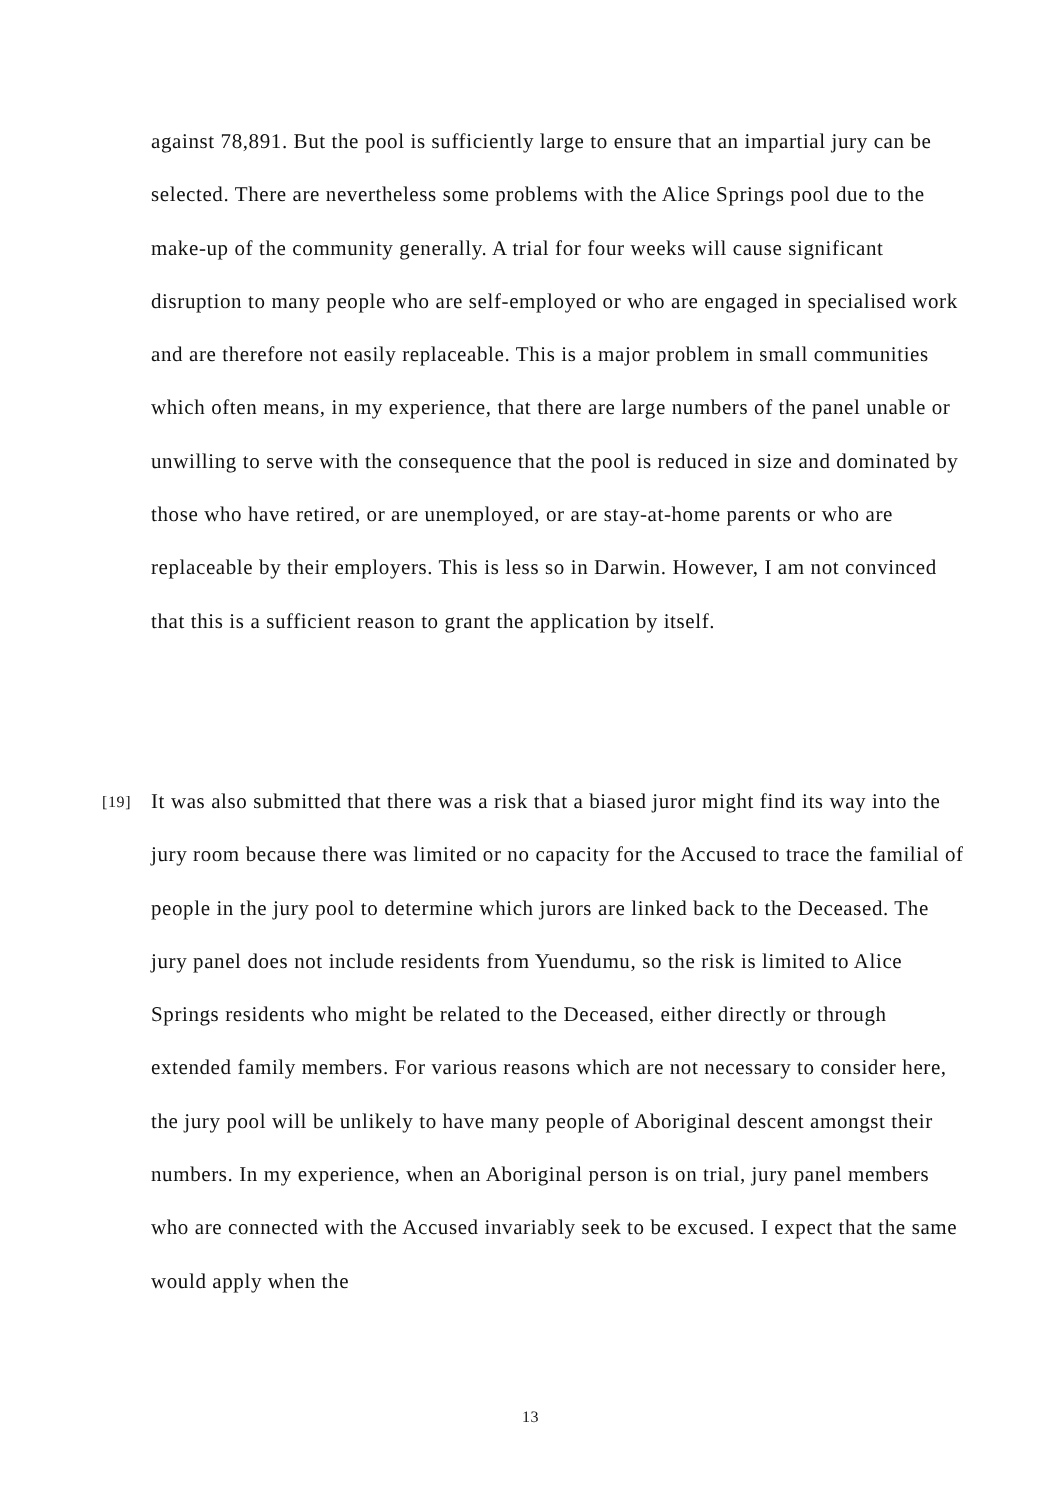against 78,891. But the pool is sufficiently large to ensure that an impartial jury can be selected. There are nevertheless some problems with the Alice Springs pool due to the make-up of the community generally. A trial for four weeks will cause significant disruption to many people who are self-employed or who are engaged in specialised work and are therefore not easily replaceable. This is a major problem in small communities which often means, in my experience, that there are large numbers of the panel unable or unwilling to serve with the consequence that the pool is reduced in size and dominated by those who have retired, or are unemployed, or are stay-at-home parents or who are replaceable by their employers. This is less so in Darwin. However, I am not convinced that this is a sufficient reason to grant the application by itself.
[19] It was also submitted that there was a risk that a biased juror might find its way into the jury room because there was limited or no capacity for the Accused to trace the familial of people in the jury pool to determine which jurors are linked back to the Deceased. The jury panel does not include residents from Yuendumu, so the risk is limited to Alice Springs residents who might be related to the Deceased, either directly or through extended family members. For various reasons which are not necessary to consider here, the jury pool will be unlikely to have many people of Aboriginal descent amongst their numbers. In my experience, when an Aboriginal person is on trial, jury panel members who are connected with the Accused invariably seek to be excused. I expect that the same would apply when the
13